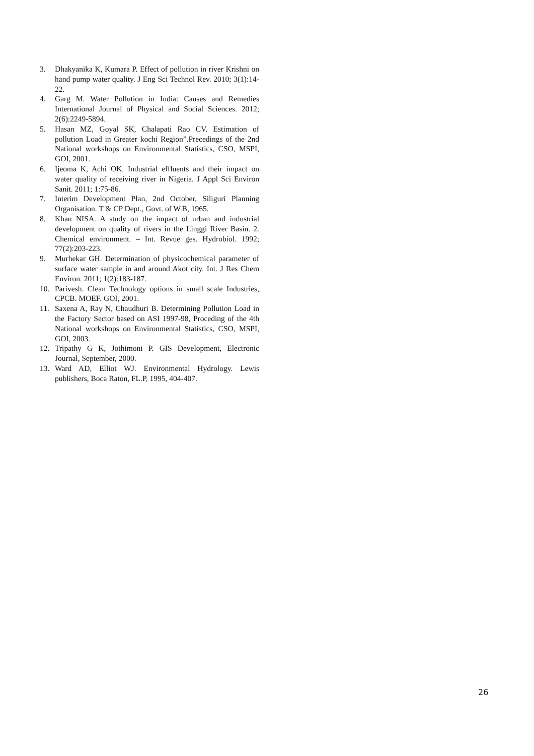3. Dhakyanika K, Kumara P. Effect of pollution in river Krishni on hand pump water quality. J Eng Sci Technol Rev. 2010; 3(1):14-22.
4. Garg M. Water Pollution in India: Causes and Remedies International Journal of Physical and Social Sciences. 2012; 2(6):2249-5894.
5. Hasan MZ, Goyal SK, Chalapati Rao CV. Estimation of pollution Load in Greater kochi Region”.Precedings of the 2nd National workshops on Environmental Statistics, CSO, MSPI, GOI, 2001.
6. Ijeoma K, Achi OK. Industrial effluents and their impact on water quality of receiving river in Nigeria. J Appl Sci Environ Sanit. 2011; 1:75-86.
7. Interim Development Plan, 2nd October, Siliguri Planning Organisation. T & CP Dept., Govt. of W.B, 1965.
8. Khan NISA. A study on the impact of urban and industrial development on quality of rivers in the Linggi River Basin. 2. Chemical environment. – Int. Revue ges. Hydrobiol. 1992; 77(2):203-223.
9. Murhekar GH. Determination of physicochemical parameter of surface water sample in and around Akot city. Int. J Res Chem Environ. 2011; 1(2):183-187.
10. Parivesh. Clean Technology options in small scale Industries, CPCB. MOEF. GOI, 2001.
11. Saxena A, Ray N, Chaudhuri B. Determining Pollution Load in the Factory Sector based on ASI 1997-98, Proceding of the 4th National workshops on Environmental Statistics, CSO, MSPI, GOI, 2003.
12. Tripathy G K, Jothimoni P. GIS Development, Electronic Journal, September, 2000.
13. Ward AD, Elliot WJ. Environmental Hydrology. Lewis publishers, Boca Raton, FL.P, 1995, 404-407.
26